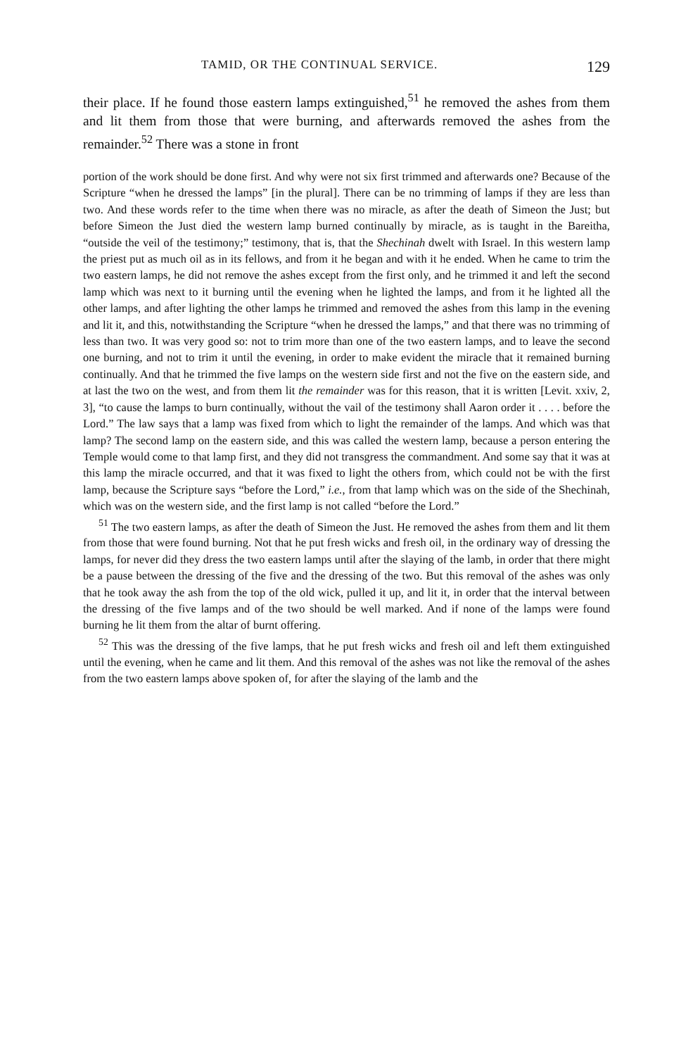TAMID, OR THE CONTINUAL SERVICE. 129
their place. If he found those eastern lamps extinguished,<sup>51</sup> he removed the ashes from them and lit them from those that were burning, and afterwards removed the ashes from the remainder.<sup>52</sup> There was a stone in front
portion of the work should be done first. And why were not six first trimmed and afterwards one? Because of the Scripture “when he dressed the lamps” [in the plural]. There can be no trimming of lamps if they are less than two. And these words refer to the time when there was no miracle, as after the death of Simeon the Just; but before Simeon the Just died the western lamp burned continually by miracle, as is taught in the Bareitha, “outside the veil of the testimony;” testimony, that is, that the Shechinah dwelt with Israel. In this western lamp the priest put as much oil as in its fellows, and from it he began and with it he ended. When he came to trim the two eastern lamps, he did not remove the ashes except from the first only, and he trimmed it and left the second lamp which was next to it burning until the evening when he lighted the lamps, and from it he lighted all the other lamps, and after lighting the other lamps he trimmed and removed the ashes from this lamp in the evening and lit it, and this, notwithstanding the Scripture “when he dressed the lamps,” and that there was no trimming of less than two. It was very good so: not to trim more than one of the two eastern lamps, and to leave the second one burning, and not to trim it until the evening, in order to make evident the miracle that it remained burning continually. And that he trimmed the five lamps on the western side first and not the five on the eastern side, and at last the two on the west, and from them lit the remainder was for this reason, that it is written [Levit. xxiv, 2, 3], “to cause the lamps to burn continually, without the vail of the testimony shall Aaron order it . . . . before the Lord.” The law says that a lamp was fixed from which to light the remainder of the lamps. And which was that lamp? The second lamp on the eastern side, and this was called the western lamp, because a person entering the Temple would come to that lamp first, and they did not transgress the commandment. And some say that it was at this lamp the miracle occurred, and that it was fixed to light the others from, which could not be with the first lamp, because the Scripture says “before the Lord,” i.e., from that lamp which was on the side of the Shechinah, which was on the western side, and the first lamp is not called “before the Lord.”
<sup>51</sup> The two eastern lamps, as after the death of Simeon the Just. He removed the ashes from them and lit them from those that were found burning. Not that he put fresh wicks and fresh oil, in the ordinary way of dressing the lamps, for never did they dress the two eastern lamps until after the slaying of the lamb, in order that there might be a pause between the dressing of the five and the dressing of the two. But this removal of the ashes was only that he took away the ash from the top of the old wick, pulled it up, and lit it, in order that the interval between the dressing of the five lamps and of the two should be well marked. And if none of the lamps were found burning he lit them from the altar of burnt offering.
<sup>52</sup> This was the dressing of the five lamps, that he put fresh wicks and fresh oil and left them extinguished until the evening, when he came and lit them. And this removal of the ashes was not like the removal of the ashes from the two eastern lamps above spoken of, for after the slaying of the lamb and the